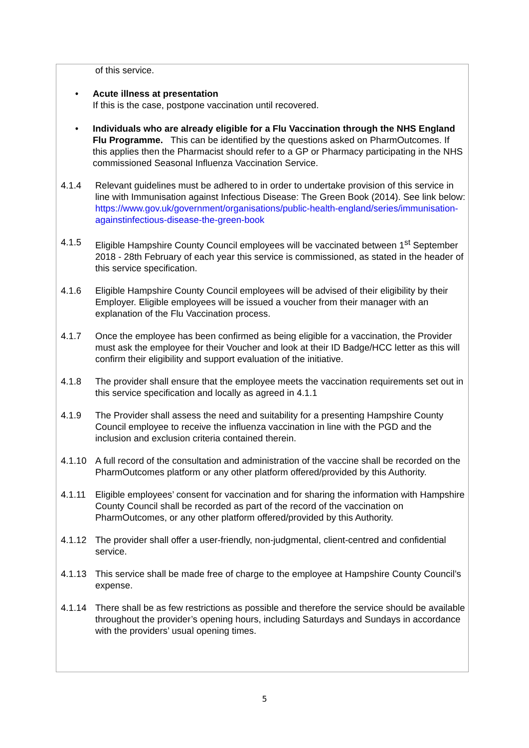of this service.
• Acute illness at presentation
If this is the case, postpone vaccination until recovered.
• Individuals who are already eligible for a Flu Vaccination through the NHS England Flu Programme. This can be identified by the questions asked on PharmOutcomes. If this applies then the Pharmacist should refer to a GP or Pharmacy participating in the NHS commissioned Seasonal Influenza Vaccination Service.
4.1.4 Relevant guidelines must be adhered to in order to undertake provision of this service in line with Immunisation against Infectious Disease: The Green Book (2014). See link below:
https://www.gov.uk/government/organisations/public-health-england/series/immunisation-againstinfectious-disease-the-green-book
4.1.5 Eligible Hampshire County Council employees will be vaccinated between 1<sup>st</sup> September 2018 - 28th February of each year this service is commissioned, as stated in the header of this service specification.
4.1.6 Eligible Hampshire County Council employees will be advised of their eligibility by their Employer. Eligible employees will be issued a voucher from their manager with an explanation of the Flu Vaccination process.
4.1.7 Once the employee has been confirmed as being eligible for a vaccination, the Provider must ask the employee for their Voucher and look at their ID Badge/HCC letter as this will confirm their eligibility and support evaluation of the initiative.
4.1.8 The provider shall ensure that the employee meets the vaccination requirements set out in this service specification and locally as agreed in 4.1.1
4.1.9 The Provider shall assess the need and suitability for a presenting Hampshire County Council employee to receive the influenza vaccination in line with the PGD and the inclusion and exclusion criteria contained therein.
4.1.10 A full record of the consultation and administration of the vaccine shall be recorded on the PharmOutcomes platform or any other platform offered/provided by this Authority.
4.1.11 Eligible employees’ consent for vaccination and for sharing the information with Hampshire County Council shall be recorded as part of the record of the vaccination on PharmOutcomes, or any other platform offered/provided by this Authority.
4.1.12 The provider shall offer a user-friendly, non-judgmental, client-centred and confidential service.
4.1.13 This service shall be made free of charge to the employee at Hampshire County Council’s expense.
4.1.14 There shall be as few restrictions as possible and therefore the service should be available throughout the provider’s opening hours, including Saturdays and Sundays in accordance with the providers’ usual opening times.
5